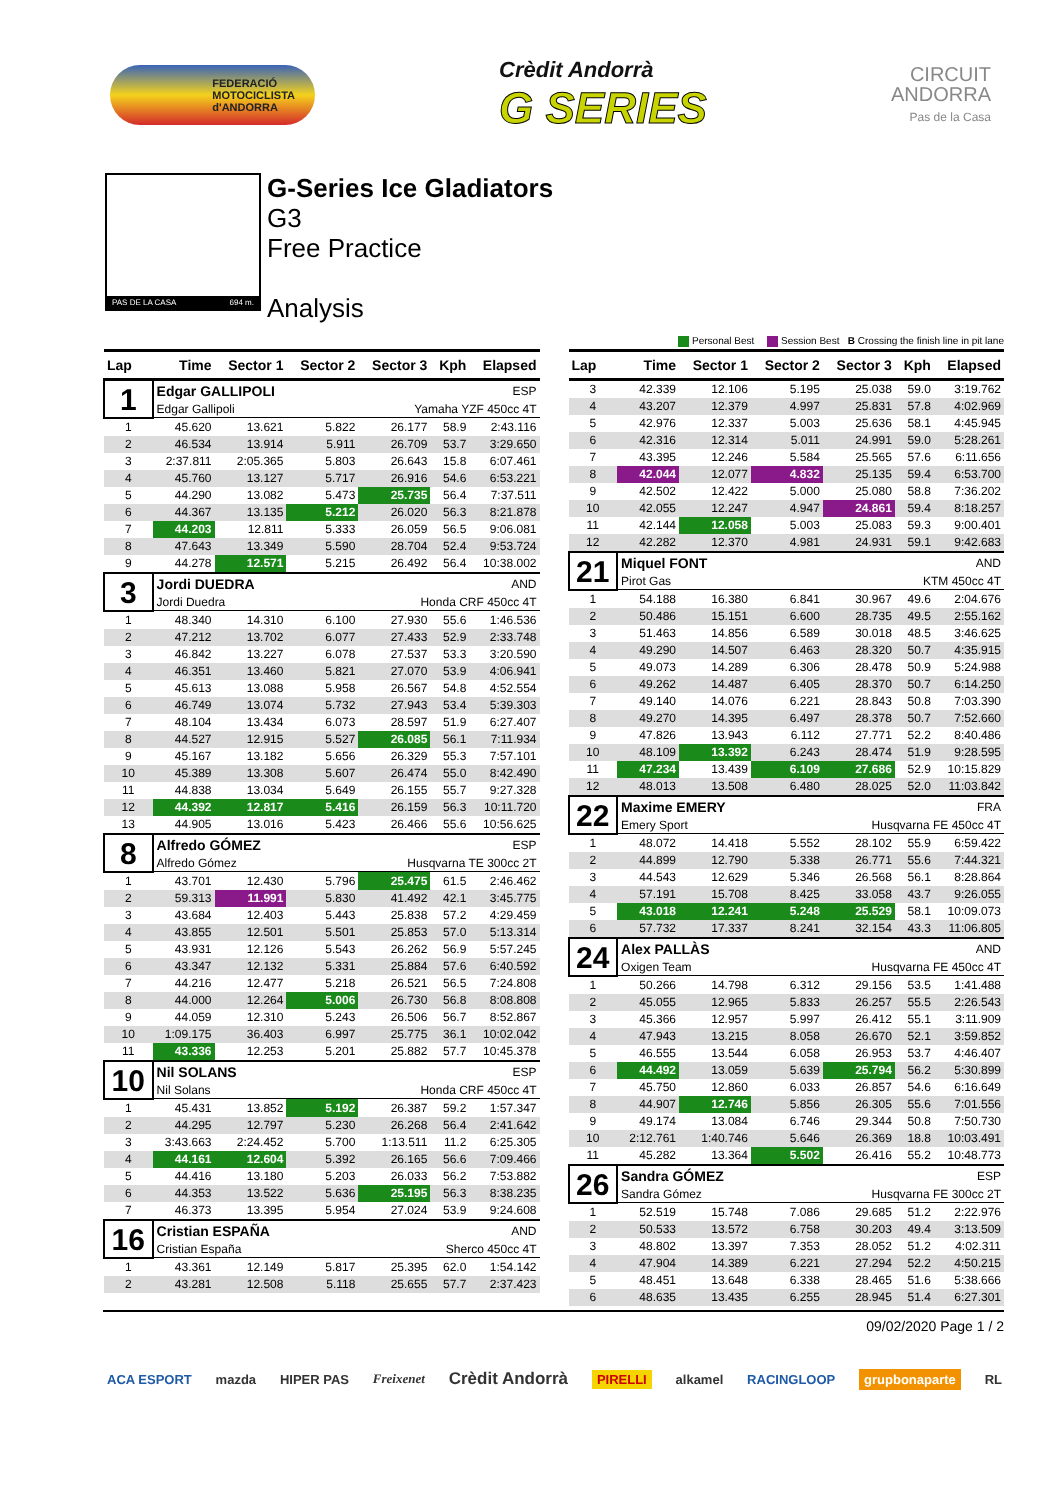FEDERACIÓ
MOTOCICLISTA
d'ANDORRA
Crèdit Andorrà
G SERIES
CIRCUIT
ANDORRA
Pas de la Casa
PAS DE LA CASA 694 m.
G-Series Ice Gladiators
G3
Free Practice
Analysis
Personal Best Session Best B Crossing the finish line in pit lane
| Lap | Time | Sector 1 | Sector 2 | Sector 3 | Kph | Elapsed |
| --- | --- | --- | --- | --- | --- | --- |
| 1 | Edgar GALLIPOLI | | | | ESP | |
| | Edgar Gallipoli | | Yamaha YZF 450cc 4T | | | |
| 1 | 45.620 | 13.621 | 5.822 | 26.177 | 58.9 | 2:43.116 |
| 2 | 46.534 | 13.914 | 5.911 | 26.709 | 53.7 | 3:29.650 |
| 3 | 2:37.811 | 2:05.365 | 5.803 | 26.643 | 15.8 | 6:07.461 |
| 4 | 45.760 | 13.127 | 5.717 | 26.916 | 54.6 | 6:53.221 |
| 5 | 44.290 | 13.082 | 5.473 | 25.735 | 56.4 | 7:37.511 |
| 6 | 44.367 | 13.135 | 5.212 | 26.020 | 56.3 | 8:21.878 |
| 7 | 44.203 | 12.811 | 5.333 | 26.059 | 56.5 | 9:06.081 |
| 8 | 47.643 | 13.349 | 5.590 | 28.704 | 52.4 | 9:53.724 |
| 9 | 44.278 | 12.571 | 5.215 | 26.492 | 56.4 | 10:38.002 |
| 3 | Jordi DUEDRA | | | | AND | |
| | Jordi Duedra | | Honda CRF 450cc 4T | | | |
| 1 | 48.340 | 14.310 | 6.100 | 27.930 | 55.6 | 1:46.536 |
| 2 | 47.212 | 13.702 | 6.077 | 27.433 | 52.9 | 2:33.748 |
| 3 | 46.842 | 13.227 | 6.078 | 27.537 | 53.3 | 3:20.590 |
| 4 | 46.351 | 13.460 | 5.821 | 27.070 | 53.9 | 4:06.941 |
| 5 | 45.613 | 13.088 | 5.958 | 26.567 | 54.8 | 4:52.554 |
| 6 | 46.749 | 13.074 | 5.732 | 27.943 | 53.4 | 5:39.303 |
| 7 | 48.104 | 13.434 | 6.073 | 28.597 | 51.9 | 6:27.407 |
| 8 | 44.527 | 12.915 | 5.527 | 26.085 | 56.1 | 7:11.934 |
| 9 | 45.167 | 13.182 | 5.656 | 26.329 | 55.3 | 7:57.101 |
| 10 | 45.389 | 13.308 | 5.607 | 26.474 | 55.0 | 8:42.490 |
| 11 | 44.838 | 13.034 | 5.649 | 26.155 | 55.7 | 9:27.328 |
| 12 | 44.392 | 12.817 | 5.416 | 26.159 | 56.3 | 10:11.720 |
| 13 | 44.905 | 13.016 | 5.423 | 26.466 | 55.6 | 10:56.625 |
| 8 | Alfredo GÓMEZ | | | | ESP | |
| | Alfredo Gómez | | Husqvarna TE 300cc 2T | | | |
| 1 | 43.701 | 12.430 | 5.796 | 25.475 | 61.5 | 2:46.462 |
| 2 | 59.313 | 11.991 | 5.830 | 41.492 | 42.1 | 3:45.775 |
| 3 | 43.684 | 12.403 | 5.443 | 25.838 | 57.2 | 4:29.459 |
| 4 | 43.855 | 12.501 | 5.501 | 25.853 | 57.0 | 5:13.314 |
| 5 | 43.931 | 12.126 | 5.543 | 26.262 | 56.9 | 5:57.245 |
| 6 | 43.347 | 12.132 | 5.331 | 25.884 | 57.6 | 6:40.592 |
| 7 | 44.216 | 12.477 | 5.218 | 26.521 | 56.5 | 7:24.808 |
| 8 | 44.000 | 12.264 | 5.006 | 26.730 | 56.8 | 8:08.808 |
| 9 | 44.059 | 12.310 | 5.243 | 26.506 | 56.7 | 8:52.867 |
| 10 | 1:09.175 | 36.403 | 6.997 | 25.775 | 36.1 | 10:02.042 |
| 11 | 43.336 | 12.253 | 5.201 | 25.882 | 57.7 | 10:45.378 |
| 10 | Nil SOLANS | | | | ESP | |
| | Nil Solans | | Honda CRF 450cc 4T | | | |
| 1 | 45.431 | 13.852 | 5.192 | 26.387 | 59.2 | 1:57.347 |
| 2 | 44.295 | 12.797 | 5.230 | 26.268 | 56.4 | 2:41.642 |
| 3 | 3:43.663 | 2:24.452 | 5.700 | 1:13.511 | 11.2 | 6:25.305 |
| 4 | 44.161 | 12.604 | 5.392 | 26.165 | 56.6 | 7:09.466 |
| 5 | 44.416 | 13.180 | 5.203 | 26.033 | 56.2 | 7:53.882 |
| 6 | 44.353 | 13.522 | 5.636 | 25.195 | 56.3 | 8:38.235 |
| 7 | 46.373 | 13.395 | 5.954 | 27.024 | 53.9 | 9:24.608 |
| 16 | Cristian ESPAÑA | | | | AND | |
| | Cristian España | | Sherco 450cc 4T | | | |
| 1 | 43.361 | 12.149 | 5.817 | 25.395 | 62.0 | 1:54.142 |
| 2 | 43.281 | 12.508 | 5.118 | 25.655 | 57.7 | 2:37.423 |
| Lap | Time | Sector 1 | Sector 2 | Sector 3 | Kph | Elapsed |
| --- | --- | --- | --- | --- | --- | --- |
| 3 | 42.339 | 12.106 | 5.195 | 25.038 | 59.0 | 3:19.762 |
| 4 | 43.207 | 12.379 | 4.997 | 25.831 | 57.8 | 4:02.969 |
| 5 | 42.976 | 12.337 | 5.003 | 25.636 | 58.1 | 4:45.945 |
| 6 | 42.316 | 12.314 | 5.011 | 24.991 | 59.0 | 5:28.261 |
| 7 | 43.395 | 12.246 | 5.584 | 25.565 | 57.6 | 6:11.656 |
| 8 | 42.044 | 12.077 | 4.832 | 25.135 | 59.4 | 6:53.700 |
| 9 | 42.502 | 12.422 | 5.000 | 25.080 | 58.8 | 7:36.202 |
| 10 | 42.055 | 12.247 | 4.947 | 24.861 | 59.4 | 8:18.257 |
| 11 | 42.144 | 12.058 | 5.003 | 25.083 | 59.3 | 9:00.401 |
| 12 | 42.282 | 12.370 | 4.981 | 24.931 | 59.1 | 9:42.683 |
| 21 | Miquel FONT | | | | AND | |
| | Pirot Gas | | KTM 450cc 4T | | | |
| 1 | 54.188 | 16.380 | 6.841 | 30.967 | 49.6 | 2:04.676 |
| 2 | 50.486 | 15.151 | 6.600 | 28.735 | 49.5 | 2:55.162 |
| 3 | 51.463 | 14.856 | 6.589 | 30.018 | 48.5 | 3:46.625 |
| 4 | 49.290 | 14.507 | 6.463 | 28.320 | 50.7 | 4:35.915 |
| 5 | 49.073 | 14.289 | 6.306 | 28.478 | 50.9 | 5:24.988 |
| 6 | 49.262 | 14.487 | 6.405 | 28.370 | 50.7 | 6:14.250 |
| 7 | 49.140 | 14.076 | 6.221 | 28.843 | 50.8 | 7:03.390 |
| 8 | 49.270 | 14.395 | 6.497 | 28.378 | 50.7 | 7:52.660 |
| 9 | 47.826 | 13.943 | 6.112 | 27.771 | 52.2 | 8:40.486 |
| 10 | 48.109 | 13.392 | 6.243 | 28.474 | 51.9 | 9:28.595 |
| 11 | 47.234 | 13.439 | 6.109 | 27.686 | 52.9 | 10:15.829 |
| 12 | 48.013 | 13.508 | 6.480 | 28.025 | 52.0 | 11:03.842 |
| 22 | Maxime EMERY | | | | FRA | |
| | Emery Sport | | Husqvarna FE 450cc 4T | | | |
| 1 | 48.072 | 14.418 | 5.552 | 28.102 | 55.9 | 6:59.422 |
| 2 | 44.899 | 12.790 | 5.338 | 26.771 | 55.6 | 7:44.321 |
| 3 | 44.543 | 12.629 | 5.346 | 26.568 | 56.1 | 8:28.864 |
| 4 | 57.191 | 15.708 | 8.425 | 33.058 | 43.7 | 9:26.055 |
| 5 | 43.018 | 12.241 | 5.248 | 25.529 | 58.1 | 10:09.073 |
| 6 | 57.732 | 17.337 | 8.241 | 32.154 | 43.3 | 11:06.805 |
| 24 | Alex PALLÀS | | | | AND | |
| | Oxigen Team | | Husqvarna FE 450cc 4T | | | |
| 1 | 50.266 | 14.798 | 6.312 | 29.156 | 53.5 | 1:41.488 |
| 2 | 45.055 | 12.965 | 5.833 | 26.257 | 55.5 | 2:26.543 |
| 3 | 45.366 | 12.957 | 5.997 | 26.412 | 55.1 | 3:11.909 |
| 4 | 47.943 | 13.215 | 8.058 | 26.670 | 52.1 | 3:59.852 |
| 5 | 46.555 | 13.544 | 6.058 | 26.953 | 53.7 | 4:46.407 |
| 6 | 44.492 | 13.059 | 5.639 | 25.794 | 56.2 | 5:30.899 |
| 7 | 45.750 | 12.860 | 6.033 | 26.857 | 54.6 | 6:16.649 |
| 8 | 44.907 | 12.746 | 5.856 | 26.305 | 55.6 | 7:01.556 |
| 9 | 49.174 | 13.084 | 6.746 | 29.344 | 50.8 | 7:50.730 |
| 10 | 2:12.761 | 1:40.746 | 5.646 | 26.369 | 18.8 | 10:03.491 |
| 11 | 45.282 | 13.364 | 5.502 | 26.416 | 55.2 | 10:48.773 |
| 26 | Sandra GÓMEZ | | | | ESP | |
| | Sandra Gómez | | Husqvarna FE 300cc 2T | | | |
| 1 | 52.519 | 15.748 | 7.086 | 29.685 | 51.2 | 2:22.976 |
| 2 | 50.533 | 13.572 | 6.758 | 30.203 | 49.4 | 3:13.509 |
| 3 | 48.802 | 13.397 | 7.353 | 28.052 | 51.2 | 4:02.311 |
| 4 | 47.904 | 14.389 | 6.221 | 27.294 | 52.2 | 4:50.215 |
| 5 | 48.451 | 13.648 | 6.338 | 28.465 | 51.6 | 5:38.666 |
| 6 | 48.635 | 13.435 | 6.255 | 28.945 | 51.4 | 6:27.301 |
09/02/2020 Page 1 / 2
ACA ESPORT mazda HIPER PAS Freixenet Crèdit Andorrà PIRELLI alkamel RACINGLOOP grupbonaparte RL